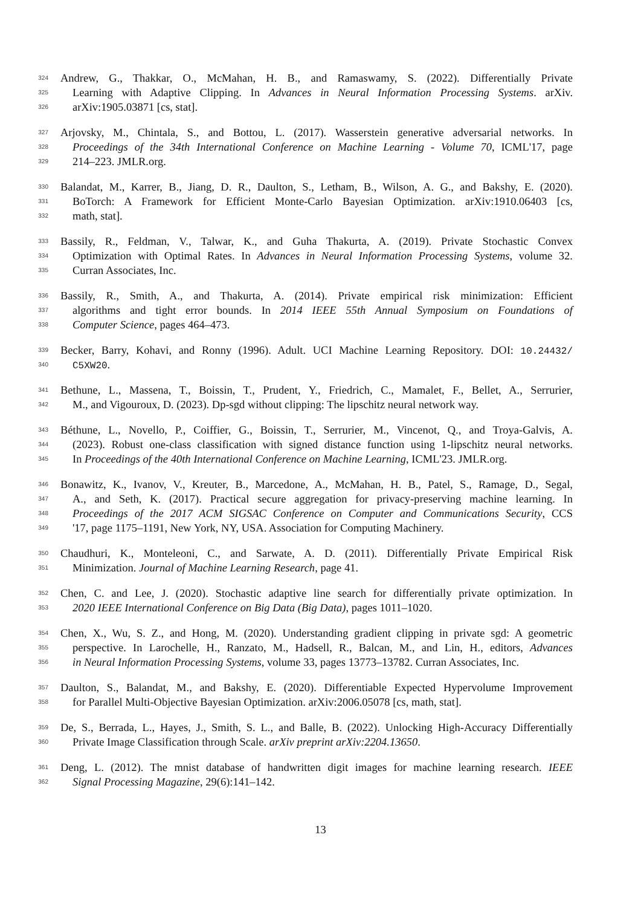324 Andrew, G., Thakkar, O., McMahan, H. B., and Ramaswamy, S. (2022). Differentially Private
325 Learning with Adaptive Clipping. In Advances in Neural Information Processing Systems. arXiv.
326 arXiv:1905.03871 [cs, stat].
327 Arjovsky, M., Chintala, S., and Bottou, L. (2017). Wasserstein generative adversarial networks. In
328 Proceedings of the 34th International Conference on Machine Learning - Volume 70, ICML'17, page
329 214–223. JMLR.org.
330 Balandat, M., Karrer, B., Jiang, D. R., Daulton, S., Letham, B., Wilson, A. G., and Bakshy, E. (2020).
331 BoTorch: A Framework for Efficient Monte-Carlo Bayesian Optimization. arXiv:1910.06403 [cs,
332 math, stat].
333 Bassily, R., Feldman, V., Talwar, K., and Guha Thakurta, A. (2019). Private Stochastic Convex
334 Optimization with Optimal Rates. In Advances in Neural Information Processing Systems, volume 32.
335 Curran Associates, Inc.
336 Bassily, R., Smith, A., and Thakurta, A. (2014). Private empirical risk minimization: Efficient
337 algorithms and tight error bounds. In 2014 IEEE 55th Annual Symposium on Foundations of
338 Computer Science, pages 464–473.
339 Becker, Barry, Kohavi, and Ronny (1996). Adult. UCI Machine Learning Repository. DOI: 10.24432/
340 C5XW20.
341 Bethune, L., Massena, T., Boissin, T., Prudent, Y., Friedrich, C., Mamalet, F., Bellet, A., Serrurier,
342 M., and Vigouroux, D. (2023). Dp-sgd without clipping: The lipschitz neural network way.
343 Béthune, L., Novello, P., Coiffier, G., Boissin, T., Serrurier, M., Vincenot, Q., and Troya-Galvis, A.
344 (2023). Robust one-class classification with signed distance function using 1-lipschitz neural networks.
345 In Proceedings of the 40th International Conference on Machine Learning, ICML'23. JMLR.org.
346 Bonawitz, K., Ivanov, V., Kreuter, B., Marcedone, A., McMahan, H. B., Patel, S., Ramage, D., Segal,
347 A., and Seth, K. (2017). Practical secure aggregation for privacy-preserving machine learning. In
348 Proceedings of the 2017 ACM SIGSAC Conference on Computer and Communications Security, CCS
349 '17, page 1175–1191, New York, NY, USA. Association for Computing Machinery.
350 Chaudhuri, K., Monteleoni, C., and Sarwate, A. D. (2011). Differentially Private Empirical Risk
351 Minimization. Journal of Machine Learning Research, page 41.
352 Chen, C. and Lee, J. (2020). Stochastic adaptive line search for differentially private optimization. In
353 2020 IEEE International Conference on Big Data (Big Data), pages 1011–1020.
354 Chen, X., Wu, S. Z., and Hong, M. (2020). Understanding gradient clipping in private sgd: A geometric
355 perspective. In Larochelle, H., Ranzato, M., Hadsell, R., Balcan, M., and Lin, H., editors, Advances
356 in Neural Information Processing Systems, volume 33, pages 13773–13782. Curran Associates, Inc.
357 Daulton, S., Balandat, M., and Bakshy, E. (2020). Differentiable Expected Hypervolume Improvement
358 for Parallel Multi-Objective Bayesian Optimization. arXiv:2006.05078 [cs, math, stat].
359 De, S., Berrada, L., Hayes, J., Smith, S. L., and Balle, B. (2022). Unlocking High-Accuracy Differentially
360 Private Image Classification through Scale. arXiv preprint arXiv:2204.13650.
361 Deng, L. (2012). The mnist database of handwritten digit images for machine learning research. IEEE
362 Signal Processing Magazine, 29(6):141–142.
13